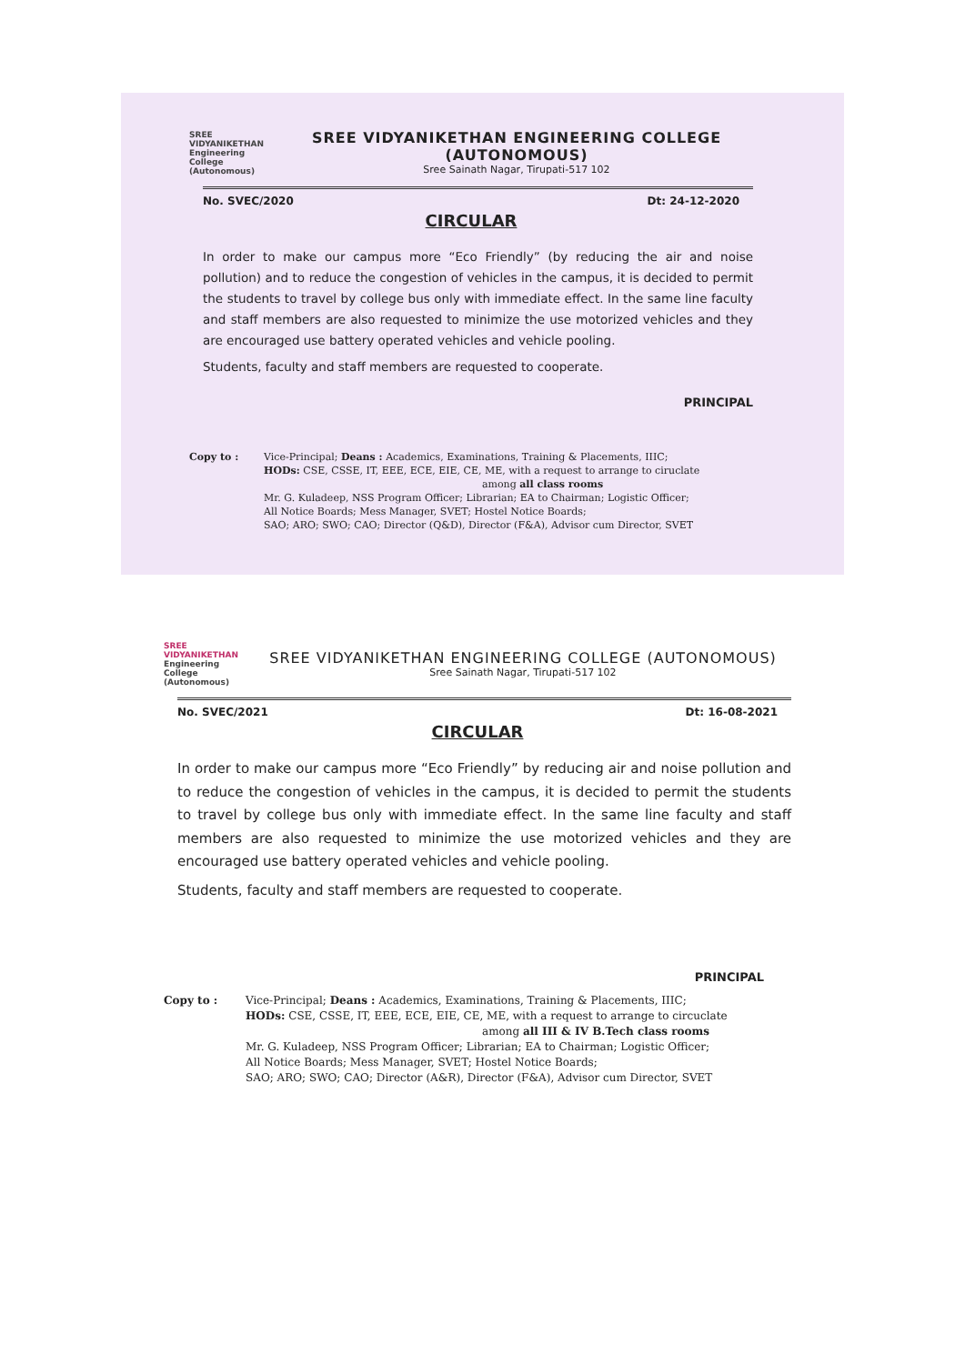SREE VIDYANIKETHAN Engineering College (Autonomous)
SREE VIDYANIKETHAN ENGINEERING COLLEGE (AUTONOMOUS)
Sree Sainath Nagar, Tirupati-517 102
No. SVEC/2020 Dt: 24-12-2020
CIRCULAR
In order to make our campus more “Eco Friendly” (by reducing the air and noise pollution) and to reduce the congestion of vehicles in the campus, it is decided to permit the students to travel by college bus only with immediate effect. In the same line faculty and staff members are also requested to minimize the use motorized vehicles and they are encouraged use battery operated vehicles and vehicle pooling.
Students, faculty and staff members are requested to cooperate.
PRINCIPAL
Copy to : Vice-Principal; Deans : Academics, Examinations, Training & Placements, IIIC;
HODs: CSE, CSSE, IT, EEE, ECE, EIE, CE, ME, with a request to arrange to ciruclate
among all class rooms
Mr. G. Kuladeep, NSS Program Officer; Librarian; EA to Chairman; Logistic Officer;
All Notice Boards; Mess Manager, SVET; Hostel Notice Boards;
SAO; ARO; SWO; CAO; Director (Q&D), Director (F&A), Advisor cum Director, SVET
SREE VIDYANIKETHAN Engineering College (Autonomous)
SREE VIDYANIKETHAN ENGINEERING COLLEGE (AUTONOMOUS)
Sree Sainath Nagar, Tirupati-517 102
No. SVEC/2021 Dt: 16-08-2021
CIRCULAR
In order to make our campus more “Eco Friendly” by reducing air and noise pollution and to reduce the congestion of vehicles in the campus, it is decided to permit the students to travel by college bus only with immediate effect. In the same line faculty and staff members are also requested to minimize the use motorized vehicles and they are encouraged use battery operated vehicles and vehicle pooling.
Students, faculty and staff members are requested to cooperate.
PRINCIPAL
Copy to : Vice-Principal; Deans : Academics, Examinations, Training & Placements, IIIC;
HODs: CSE, CSSE, IT, EEE, ECE, EIE, CE, ME, with a request to arrange to circuclate
among all III & IV B.Tech class rooms
Mr. G. Kuladeep, NSS Program Officer; Librarian; EA to Chairman; Logistic Officer;
All Notice Boards; Mess Manager, SVET; Hostel Notice Boards;
SAO; ARO; SWO; CAO; Director (A&R), Director (F&A), Advisor cum Director, SVET